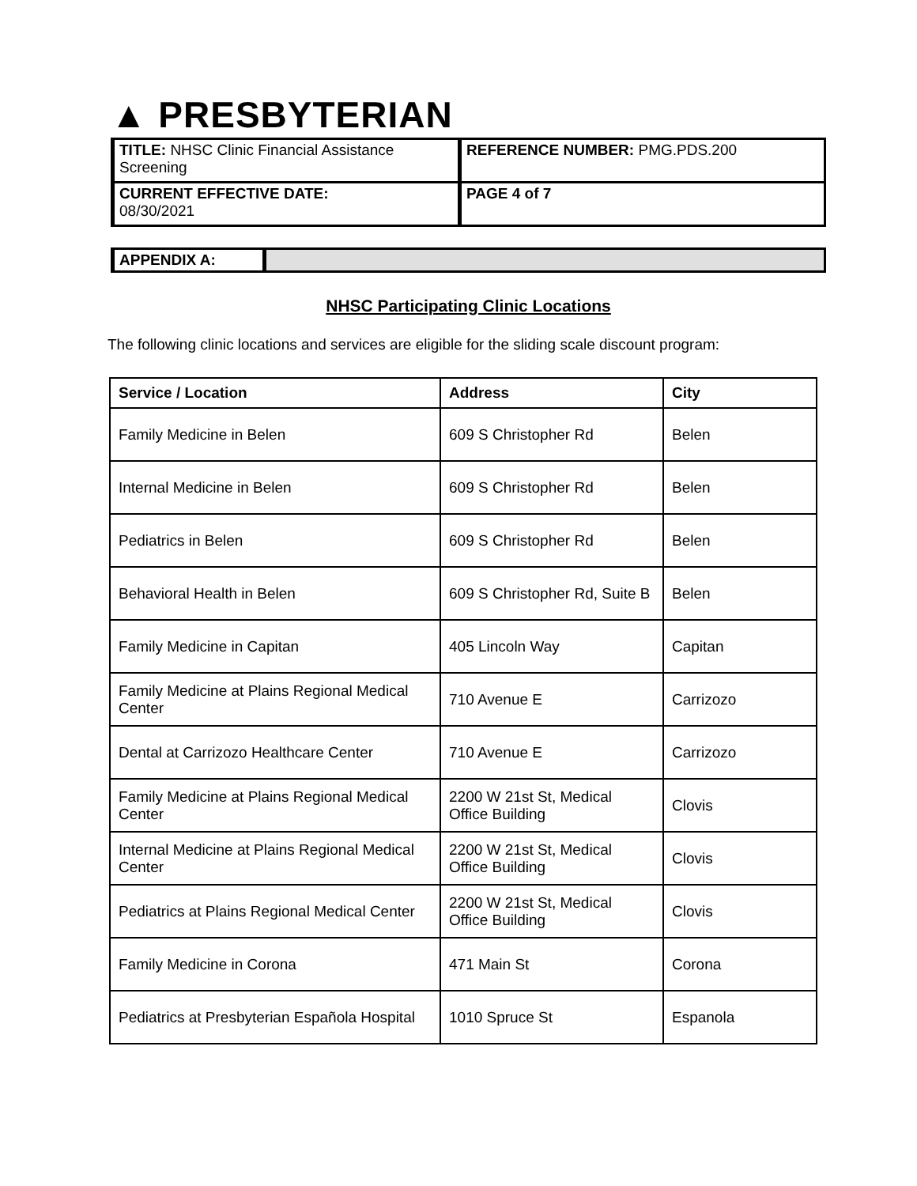▲ PRESBYTERIAN
| TITLE: NHSC Clinic Financial Assistance Screening | REFERENCE NUMBER: PMG.PDS.200 |
| CURRENT EFFECTIVE DATE: 08/30/2021 | PAGE 4 of 7 |
| APPENDIX A: | |
NHSC Participating Clinic Locations
The following clinic locations and services are eligible for the sliding scale discount program:
| Service / Location | Address | City |
| --- | --- | --- |
| Family Medicine in Belen | 609 S Christopher Rd | Belen |
| Internal Medicine in Belen | 609 S Christopher Rd | Belen |
| Pediatrics in Belen | 609 S Christopher Rd | Belen |
| Behavioral Health in Belen | 609 S Christopher Rd, Suite B | Belen |
| Family Medicine in Capitan | 405 Lincoln Way | Capitan |
| Family Medicine at Plains Regional Medical Center | 710 Avenue E | Carrizozo |
| Dental at Carrizozo Healthcare Center | 710 Avenue E | Carrizozo |
| Family Medicine at Plains Regional Medical Center | 2200 W 21st St, Medical Office Building | Clovis |
| Internal Medicine at Plains Regional Medical Center | 2200 W 21st St, Medical Office Building | Clovis |
| Pediatrics at Plains Regional Medical Center | 2200 W 21st St, Medical Office Building | Clovis |
| Family Medicine in Corona | 471 Main St | Corona |
| Pediatrics at Presbyterian Española Hospital | 1010 Spruce St | Espanola |